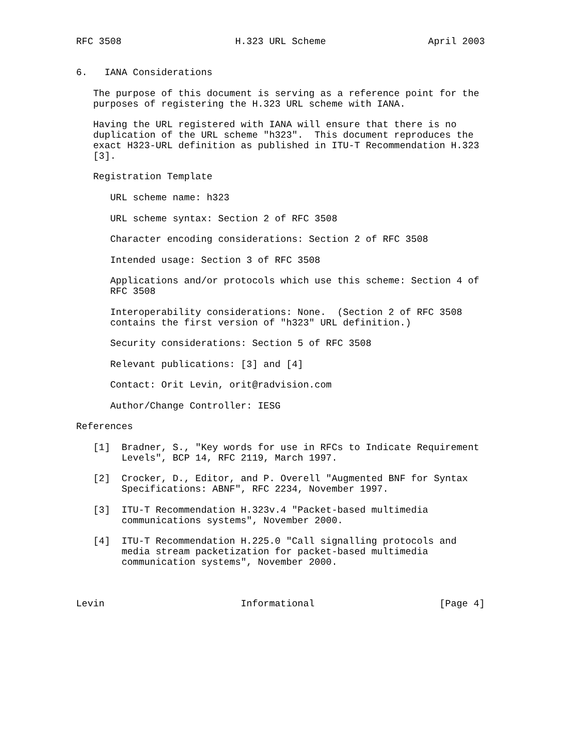RFC 3508                    H.323 URL Scheme                  April 2003


6.   IANA Considerations

   The purpose of this document is serving as a reference point for the
   purposes of registering the H.323 URL scheme with IANA.

   Having the URL registered with IANA will ensure that there is no
   duplication of the URL scheme "h323".  This document reproduces the
   exact H323-URL definition as published in ITU-T Recommendation H.323
   [3].

   Registration Template

      URL scheme name: h323

      URL scheme syntax: Section 2 of RFC 3508

      Character encoding considerations: Section 2 of RFC 3508

      Intended usage: Section 3 of RFC 3508

      Applications and/or protocols which use this scheme: Section 4 of
      RFC 3508

      Interoperability considerations: None.  (Section 2 of RFC 3508
      contains the first version of "h323" URL definition.)

      Security considerations: Section 5 of RFC 3508

      Relevant publications: [3] and [4]

      Contact: Orit Levin, orit@radvision.com

      Author/Change Controller: IESG

References

   [1]  Bradner, S., "Key words for use in RFCs to Indicate Requirement
        Levels", BCP 14, RFC 2119, March 1997.

   [2]  Crocker, D., Editor, and P. Overell "Augmented BNF for Syntax
        Specifications: ABNF", RFC 2234, November 1997.

   [3]  ITU-T Recommendation H.323v.4 "Packet-based multimedia
        communications systems", November 2000.

   [4]  ITU-T Recommendation H.225.0 "Call signalling protocols and
        media stream packetization for packet-based multimedia
        communication systems", November 2000.



Levin                        Informational                      [Page 4]